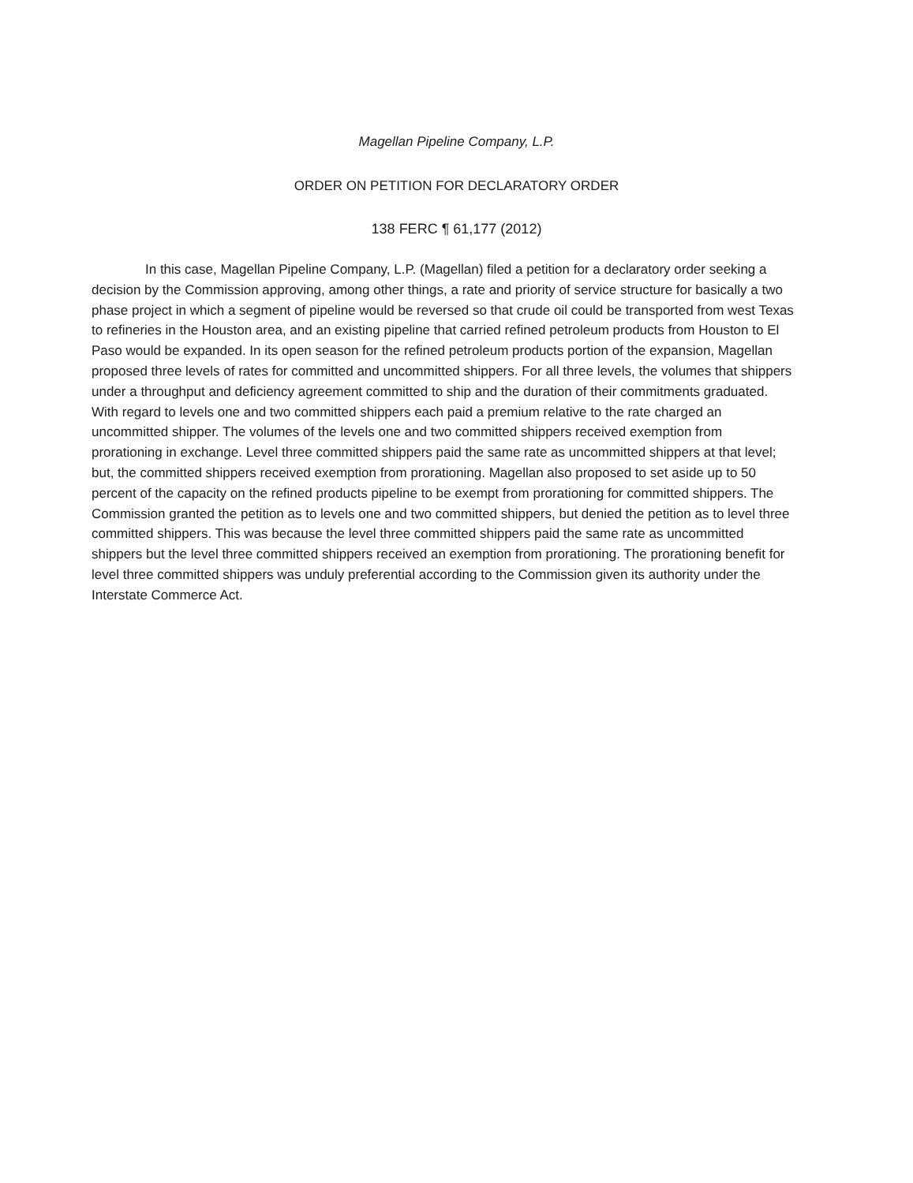Magellan Pipeline Company, L.P.
ORDER ON PETITION FOR DECLARATORY ORDER
138 FERC ¶ 61,177 (2012)
In this case, Magellan Pipeline Company, L.P. (Magellan) filed a petition for a declaratory order seeking a decision by the Commission approving, among other things, a rate and priority of service structure for basically a two phase project in which a segment of pipeline would be reversed so that crude oil could be transported from west Texas to refineries in the Houston area, and an existing pipeline that carried refined petroleum products from Houston to El Paso would be expanded. In its open season for the refined petroleum products portion of the expansion, Magellan proposed three levels of rates for committed and uncommitted shippers. For all three levels, the volumes that shippers under a throughput and deficiency agreement committed to ship and the duration of their commitments graduated. With regard to levels one and two committed shippers each paid a premium relative to the rate charged an uncommitted shipper. The volumes of the levels one and two committed shippers received exemption from prorationing in exchange. Level three committed shippers paid the same rate as uncommitted shippers at that level; but, the committed shippers received exemption from prorationing. Magellan also proposed to set aside up to 50 percent of the capacity on the refined products pipeline to be exempt from prorationing for committed shippers. The Commission granted the petition as to levels one and two committed shippers, but denied the petition as to level three committed shippers. This was because the level three committed shippers paid the same rate as uncommitted shippers but the level three committed shippers received an exemption from prorationing. The prorationing benefit for level three committed shippers was unduly preferential according to the Commission given its authority under the Interstate Commerce Act.